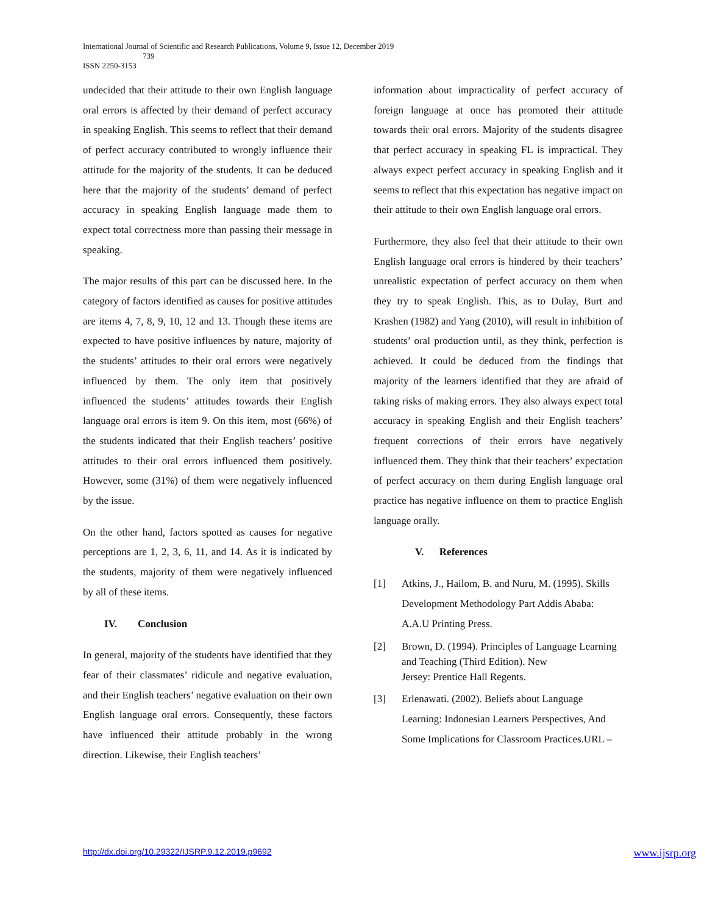International Journal of Scientific and Research Publications, Volume 9, Issue 12, December 2019
739
ISSN 2250-3153
undecided that their attitude to their own English language oral errors is affected by their demand of perfect accuracy in speaking English. This seems to reflect that their demand of perfect accuracy contributed to wrongly influence their attitude for the majority of the students. It can be deduced here that the majority of the students’ demand of perfect accuracy in speaking English language made them to expect total correctness more than passing their message in speaking.
The major results of this part can be discussed here. In the category of factors identified as causes for positive attitudes are items 4, 7, 8, 9, 10, 12 and 13. Though these items are expected to have positive influences by nature, majority of the students’ attitudes to their oral errors were negatively influenced by them. The only item that positively influenced the students’ attitudes towards their English language oral errors is item 9. On this item, most (66%) of the students indicated that their English teachers’ positive attitudes to their oral errors influenced them positively. However, some (31%) of them were negatively influenced by the issue.
On the other hand, factors spotted as causes for negative perceptions are 1, 2, 3, 6, 11, and 14. As it is indicated by the students, majority of them were negatively influenced by all of these items.
IV. Conclusion
In general, majority of the students have identified that they fear of their classmates’ ridicule and negative evaluation, and their English teachers’ negative evaluation on their own English language oral errors. Consequently, these factors have influenced their attitude probably in the wrong direction. Likewise, their English teachers’
information about impracticality of perfect accuracy of foreign language at once has promoted their attitude towards their oral errors. Majority of the students disagree that perfect accuracy in speaking FL is impractical. They always expect perfect accuracy in speaking English and it seems to reflect that this expectation has negative impact on their attitude to their own English language oral errors.
Furthermore, they also feel that their attitude to their own English language oral errors is hindered by their teachers’ unrealistic expectation of perfect accuracy on them when they try to speak English. This, as to Dulay, Burt and Krashen (1982) and Yang (2010), will result in inhibition of students’ oral production until, as they think, perfection is achieved. It could be deduced from the findings that majority of the learners identified that they are afraid of taking risks of making errors. They also always expect total accuracy in speaking English and their English teachers’ frequent corrections of their errors have negatively influenced them. They think that their teachers’ expectation of perfect accuracy on them during English language oral practice has negative influence on them to practice English language orally.
V. References
[1] Atkins, J., Hailom, B. and Nuru, M. (1995). Skills Development Methodology Part Addis Ababa: A.A.U Printing Press.
[2] Brown, D. (1994). Principles of Language Learning and Teaching (Third Edition). New
Jersey: Prentice Hall Regents.
[3] Erlenawati. (2002). Beliefs about Language Learning: Indonesian Learners Perspectives, And Some Implications for Classroom Practices.URL –
http://dx.doi.org/10.29322/IJSRP.9.12.2019.p9692 www.ijsrp.org